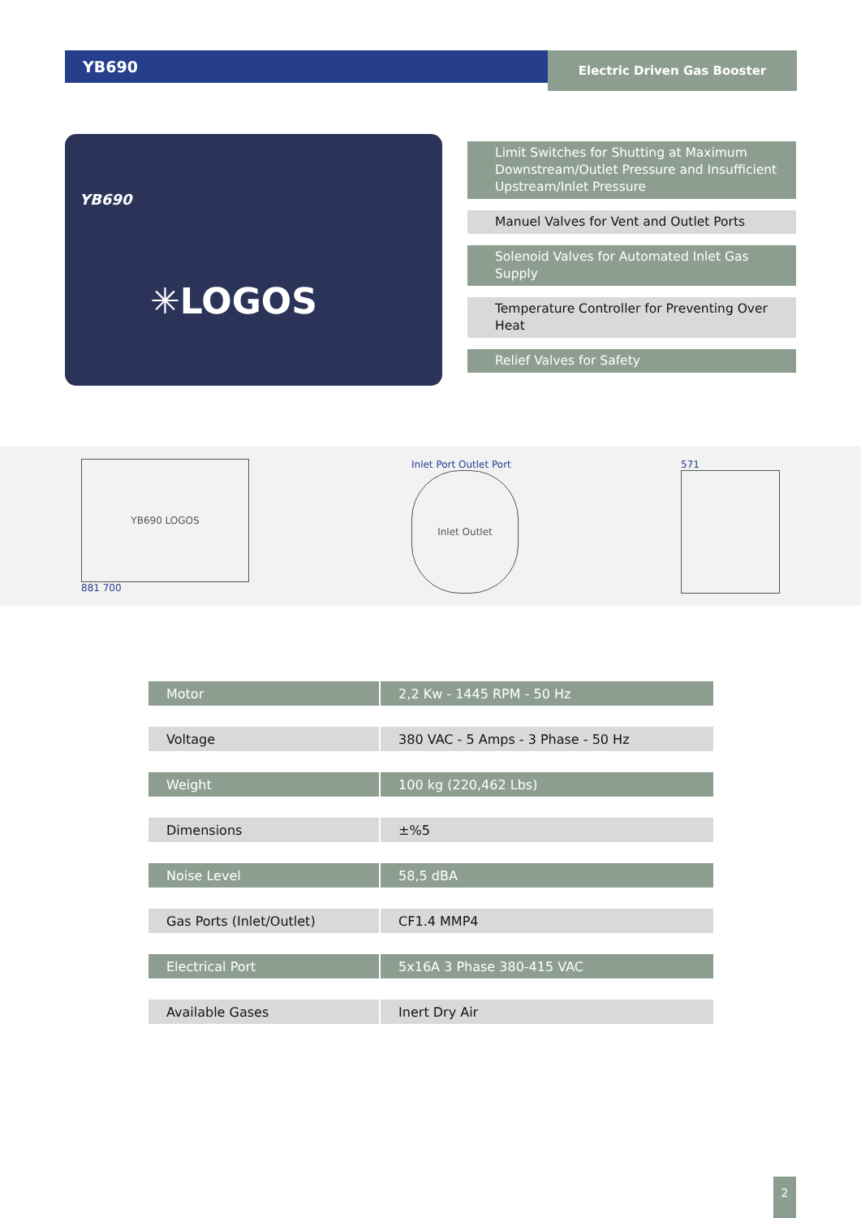YB690
Electric Driven Gas Booster
YB690
✳LOGOS
Limit Switches for Shutting at Maximum Downstream/Outlet Pressure and Insufficient Upstream/Inlet Pressure
Manuel Valves for Vent and Outlet Ports
Solenoid Valves for Automated Inlet Gas Supply
Temperature Controller for Preventing Over Heat
Relief Valves for Safety
YB690 LOGOS
881 700
Inlet Port Outlet Port
Inlet Outlet
571
| Motor | 2,2 Kw - 1445 RPM - 50 Hz |
| Voltage | 380 VAC - 5 Amps - 3 Phase - 50 Hz |
| Weight | 100 kg (220,462 Lbs) |
| Dimensions | ±%5 |
| Noise Level | 58,5 dBA |
| Gas Ports (Inlet/Outlet) | CF1.4 MMP4 |
| Electrical Port | 5x16A 3 Phase 380-415 VAC |
| Available Gases | Inert Dry Air |
2